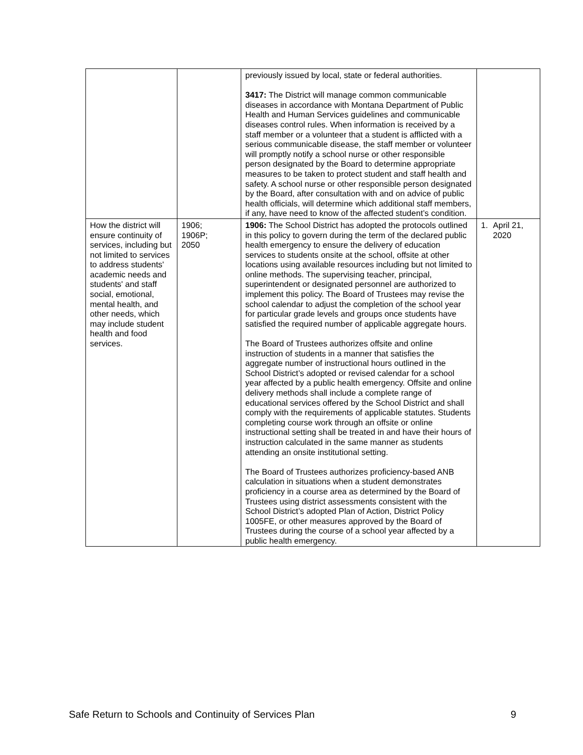| | | previously issued by local, state or federal authorities. 3417: The District will manage common communicable diseases in accordance with Montana Department of Public Health and Human Services guidelines and communicable diseases control rules. When information is received by a staff member or a volunteer that a student is afflicted with a serious communicable disease, the staff member or volunteer will promptly notify a school nurse or other responsible person designated by the Board to determine appropriate measures to be taken to protect student and staff health and safety. A school nurse or other responsible person designated by the Board, after consultation with and on advice of public health officials, will determine which additional staff members, if any, have need to know of the affected student’s condition. | |
| How the district will ensure continuity of services, including but not limited to services to address students' academic needs and students' and staff social, emotional, mental health, and other needs, which may include student health and food services. | 1906; 1906P; 2050 | 1906: The School District has adopted the protocols outlined in this policy to govern during the term of the declared public health emergency to ensure the delivery of education services to students onsite at the school, offsite at other locations using available resources including but not limited to online methods. The supervising teacher, principal, superintendent or designated personnel are authorized to implement this policy. The Board of Trustees may revise the school calendar to adjust the completion of the school year for particular grade levels and groups once students have satisfied the required number of applicable aggregate hours. The Board of Trustees authorizes offsite and online instruction of students in a manner that satisfies the aggregate number of instructional hours outlined in the School District’s adopted or revised calendar for a school year affected by a public health emergency. Offsite and online delivery methods shall include a complete range of educational services offered by the School District and shall comply with the requirements of applicable statutes. Students completing course work through an offsite or online instructional setting shall be treated in and have their hours of instruction calculated in the same manner as students attending an onsite institutional setting. The Board of Trustees authorizes proficiency-based ANB calculation in situations when a student demonstrates proficiency in a course area as determined by the Board of Trustees using district assessments consistent with the School District’s adopted Plan of Action, District Policy 1005FE, or other measures approved by the Board of Trustees during the course of a school year affected by a public health emergency. | 1. April 21, 2020 |
Safe Return to Schools and Continuity of Services Plan 9